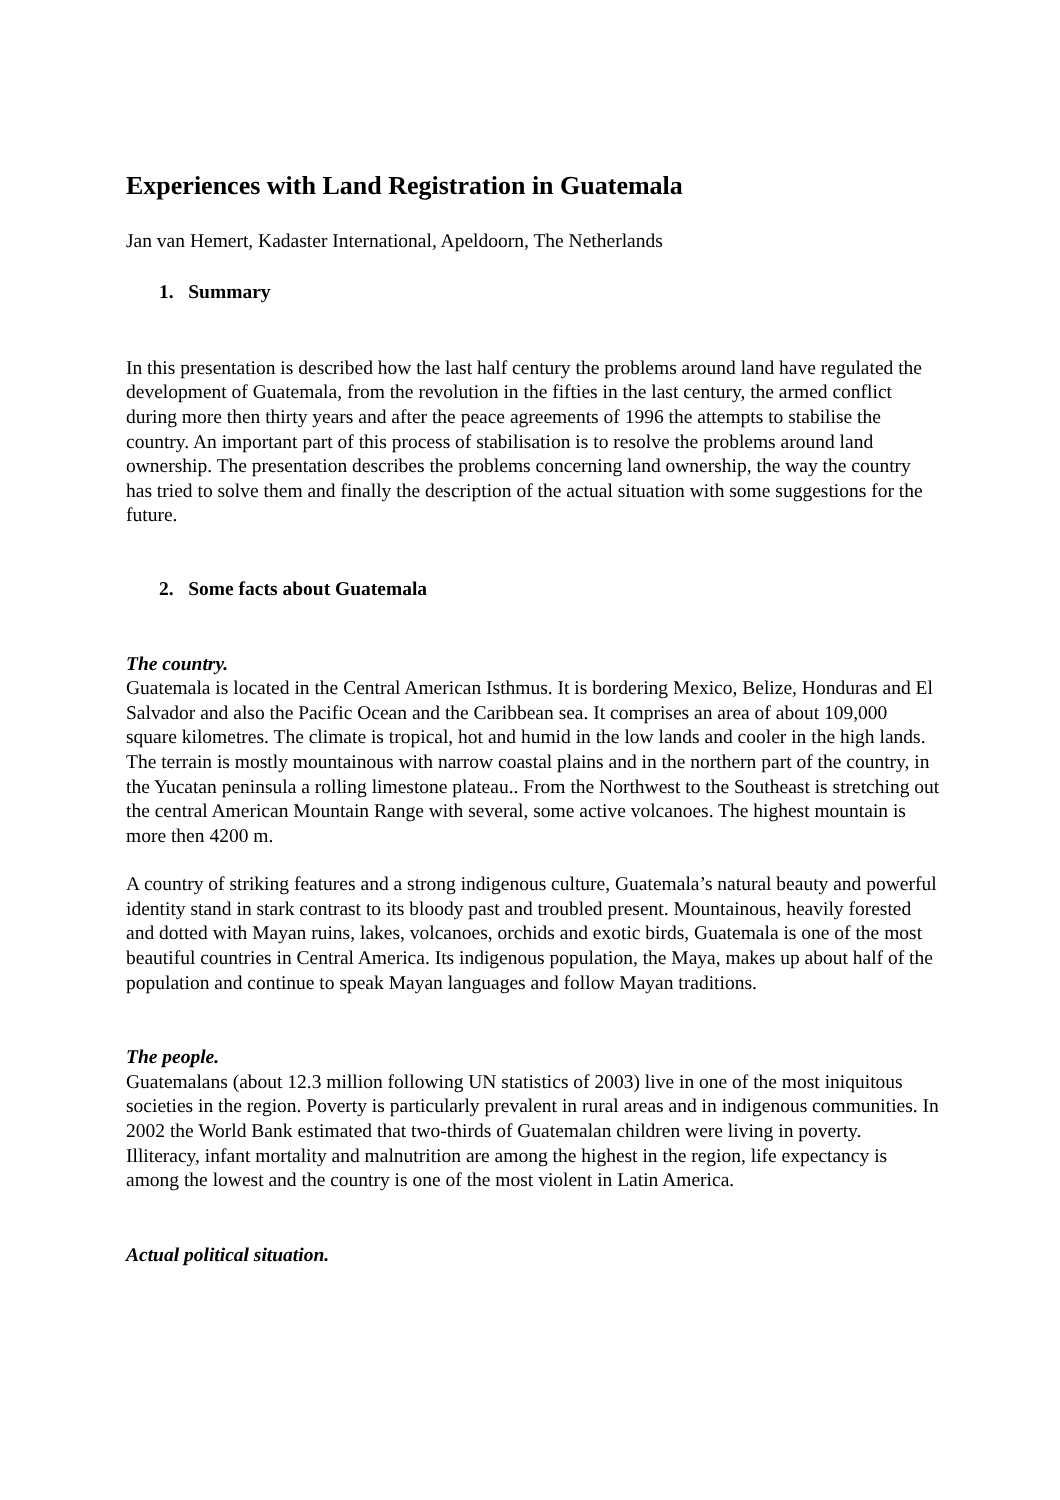Experiences with Land Registration in Guatemala
Jan van Hemert, Kadaster International, Apeldoorn, The Netherlands
1. Summary
In this presentation is described how the last half century the problems around land have regulated the development of Guatemala, from the revolution in the fifties in the last century, the armed conflict during more then thirty years and after the peace agreements of 1996 the attempts to stabilise the country. An important part of this process of stabilisation is to resolve the problems around land ownership. The presentation describes the problems concerning land ownership, the way the country has tried to solve them and finally the description of the actual situation with some suggestions for the future.
2. Some facts about Guatemala
The country.
Guatemala is located in the Central American Isthmus. It is bordering Mexico, Belize, Honduras and El Salvador and also the Pacific Ocean and the Caribbean sea. It comprises an area of about 109,000 square kilometres. The climate is tropical, hot and humid in the low lands and cooler in the high lands. The terrain is mostly mountainous with narrow coastal plains and in the northern part of the country, in the Yucatan peninsula a rolling limestone plateau.. From the Northwest to the Southeast is stretching out the central American Mountain Range with several, some active volcanoes. The highest mountain is more then 4200 m.
A country of striking features and a strong indigenous culture, Guatemala’s natural beauty and powerful identity stand in stark contrast to its bloody past and troubled present. Mountainous, heavily forested and dotted with Mayan ruins, lakes, volcanoes, orchids and exotic birds, Guatemala is one of the most beautiful countries in Central America. Its indigenous population, the Maya, makes up about half of the population and continue to speak Mayan languages and follow Mayan traditions.
The people.
Guatemalans (about 12.3 million following UN statistics of 2003) live in one of the most iniquitous societies in the region. Poverty is particularly prevalent in rural areas and in indigenous communities. In 2002 the World Bank estimated that two-thirds of Guatemalan children were living in poverty. Illiteracy, infant mortality and malnutrition are among the highest in the region, life expectancy is among the lowest and the country is one of the most violent in Latin America.
Actual political situation.